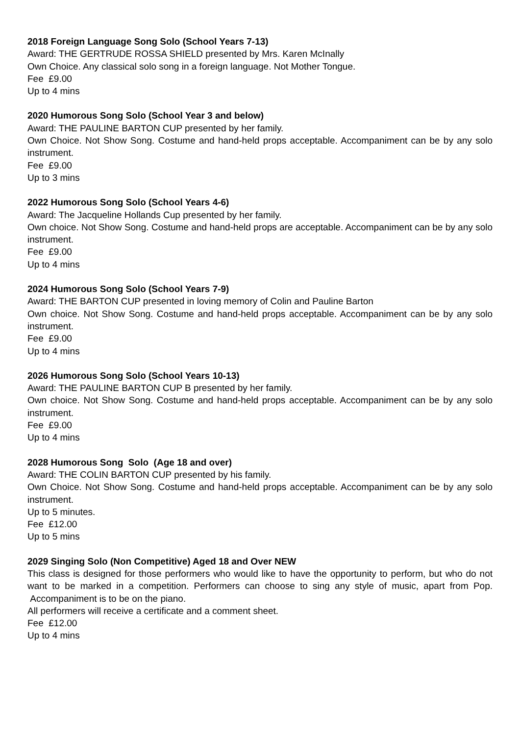2018 Foreign Language Song Solo (School Years 7-13)
Award: THE GERTRUDE ROSSA SHIELD presented by Mrs. Karen McInally
Own Choice. Any classical solo song in a foreign language. Not Mother Tongue.
Fee £9.00
Up to 4 mins
2020 Humorous Song Solo (School Year 3 and below)
Award: THE PAULINE BARTON CUP presented by her family.
Own Choice. Not Show Song. Costume and hand-held props acceptable. Accompaniment can be by any solo instrument.
Fee £9.00
Up to 3 mins
2022 Humorous Song Solo (School Years 4-6)
Award: The Jacqueline Hollands Cup presented by her family.
Own choice. Not Show Song. Costume and hand-held props are acceptable. Accompaniment can be by any solo instrument.
Fee £9.00
Up to 4 mins
2024 Humorous Song Solo (School Years 7-9)
Award: THE BARTON CUP presented in loving memory of Colin and Pauline Barton
Own choice. Not Show Song. Costume and hand-held props acceptable. Accompaniment can be by any solo instrument.
Fee £9.00
Up to 4 mins
2026 Humorous Song Solo (School Years 10-13)
Award: THE PAULINE BARTON CUP B presented by her family.
Own choice. Not Show Song. Costume and hand-held props acceptable. Accompaniment can be by any solo instrument.
Fee £9.00
Up to 4 mins
2028 Humorous Song Solo (Age 18 and over)
Award: THE COLIN BARTON CUP presented by his family.
Own Choice. Not Show Song. Costume and hand-held props acceptable. Accompaniment can be by any solo instrument.
Up to 5 minutes.
Fee £12.00
Up to 5 mins
2029 Singing Solo (Non Competitive) Aged 18 and Over NEW
This class is designed for those performers who would like to have the opportunity to perform, but who do not want to be marked in a competition. Performers can choose to sing any style of music, apart from Pop. Accompaniment is to be on the piano.
All performers will receive a certificate and a comment sheet.
Fee £12.00
Up to 4 mins